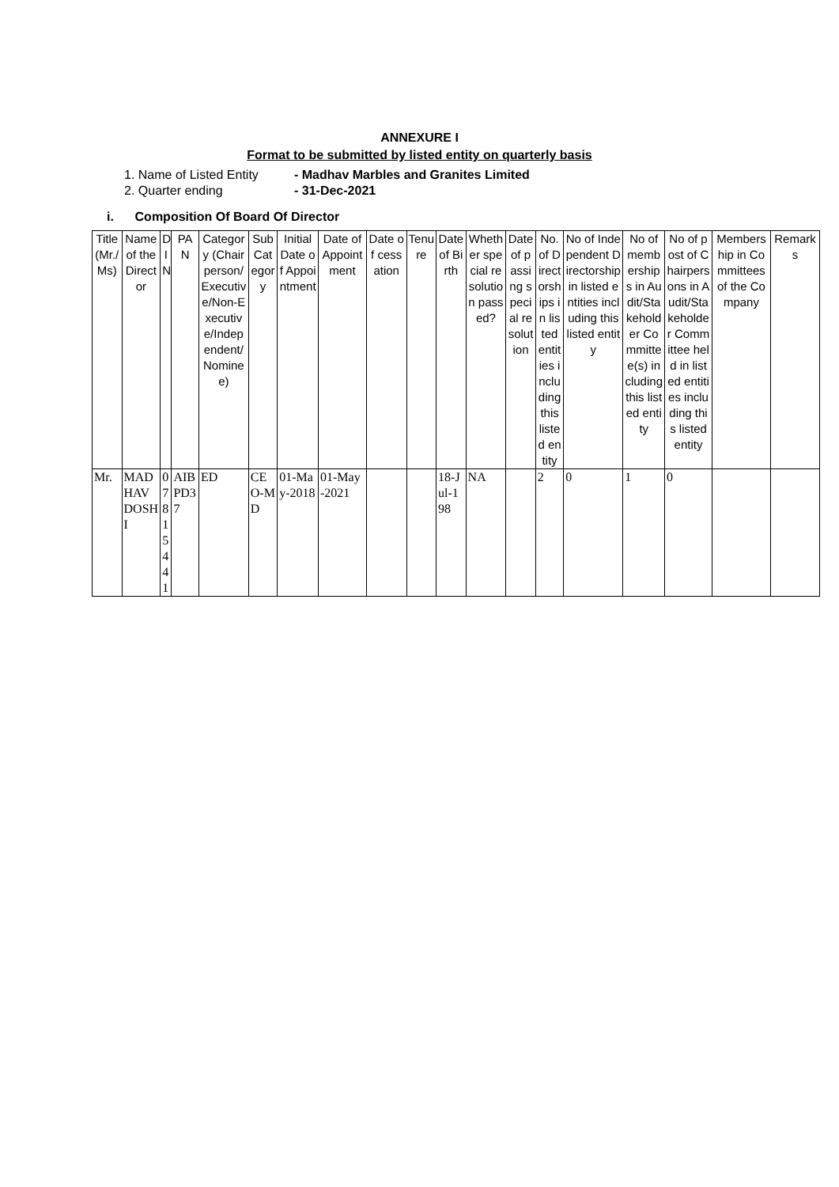ANNEXURE I
Format to be submitted by listed entity on quarterly basis
1. Name of Listed Entity - Madhav Marbles and Granites Limited
2. Quarter ending - 31-Dec-2021
i. Composition Of Board Of Director
| Title (Mr./Ms) | Name of the Director | DIN | PAN | Category (Chairperson/Executive/Non-Executive/Independent/Nominee) | Sub Category | Initial Date of Appointment | Date of Appointment | Date of cessation | Tenure | Date of Birth | Whether special resolution passed? | Date of passing special resolution | No. of Directorships in listed entities including this listed entity | No of Independent Directorship in listed entities including this listed entity | No of memberships in Audit/Stakeholder Committee(s) including this listed entity | No of post of Chairpersons in Audit/Stakeholder Committee held in listed entities including this listed entity | Membership in Committees of the Company | Remarks |
| --- | --- | --- | --- | --- | --- | --- | --- | --- | --- | --- | --- | --- | --- | --- | --- | --- | --- | --- |
| Mr. | MADHAV DOSHI | 07815441 | AIBPD37 | ED | CEO-MD | 01-May-2018 | 01-May-2021 | | | 18-Jul-198 | NA | | 2 | 0 | 1 | 0 | | |